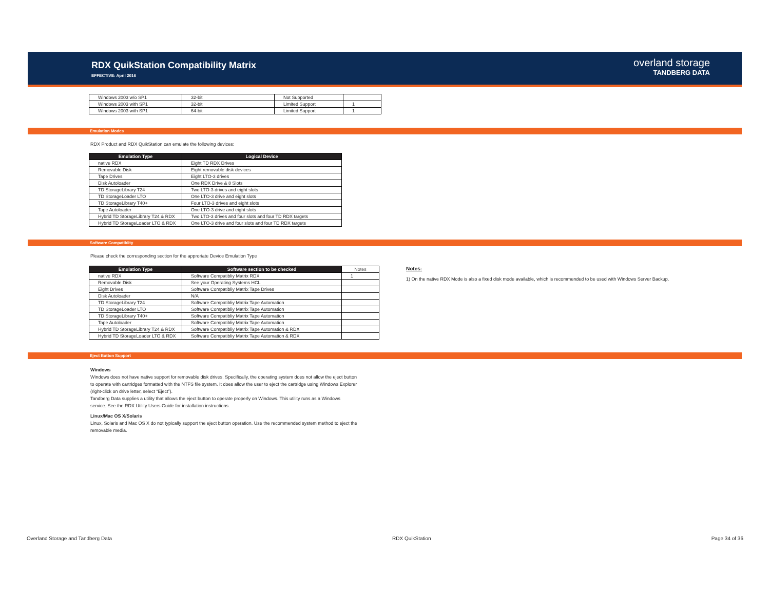RDX QuikStation Compatibility Matrix
EFFECTIVE: April 2016
overland storage
TANDBERG DATA
| Windows 2003 w/o SP1 | 32-bit | Not Supported | |
| Windows 2003 with SP1 | 32-bit | Limited Support | 1 |
| Windows 2003 with SP1 | 64-bit | Limited Support | 1 |
Emulation Modes
RDX Product and RDX QuikStation can emulate the following devices:
| Emulation Type | Logical Device |
| --- | --- |
| native RDX | Eight TD RDX Drives |
| Removable Disk | Eight removable disk devices |
| Tape Drives | Eight LTO-3 drives |
| Disk Autoloader | One RDX Drive & 8 Slots |
| TD StorageLibrary T24 | Two LTO-3 drives and eight slots |
| TD StorageLoader LTO | One LTO-3 drive and eight slots |
| TD StorageLibrary T40+ | Four LTO-3 drives and eight slots |
| Tape Autoloader | One LTO-3 drive and eight slots |
| Hybrid TD StorageLibrary T24 & RDX | Two LTO-3 drives and four slots and four TD RDX targets |
| Hybrid TD StorageLoader LTO & RDX | One LTO-3 drive and four slots and four TD RDX targets |
Software Compatiblity
Please check the corresponding section for the approriate Device Emulation Type
| Emulation Type | Software section to be checked | Notes |
| --- | --- | --- |
| native RDX | Software Compatibliy Matrix RDX | 1 |
| Removable Disk | See your Operating Systems HCL | |
| Eight Drives | Software Compatibliy Matrix Tape Drives | |
| Disk Autoloader | N/A | |
| TD StorageLibrary T24 | Software Compatibliy Matrix Tape Automation | |
| TD StorageLoader LTO | Software Compatibliy Matrix Tape Automation | |
| TD StorageLibrary T40+ | Software Compatibliy Matrix Tape Automation | |
| Tape Autoloader | Software Compatibliy Matrix Tape Automation | |
| Hybrid TD StorageLibrary T24 & RDX | Software Compatibliy Matrix Tape Automation & RDX | |
| Hybrid TD StorageLoader LTO & RDX | Software Compatibliy Matrix Tape Automation & RDX | |
Notes:
1) On the native RDX Mode is also a fixed disk mode available, which is recommended to be used with Windows Server Backup.
Eject Button Support
Windows
Windows does not have native support for removable disk drives. Specifically, the operating system does not allow the eject button
to operate with cartridges formatted with the NTFS file system. It does allow the user to eject the cartridge using Windows Explorer
(right-click on drive letter, select “Eject”).
Tandberg Data supplies a utility that allows the eject button to operate properly on Windows. This utility runs as a Windows
service. See the RDX Utility Users Guide for installation instructions.
Linux/Mac OS X/Solaris
Linux, Solaris and Mac OS X do not typically support the eject button operation. Use the recommended system method to eject the
removable media.
Overland Storage and Tandberg Data RDX QuikStation Page 34 of 36